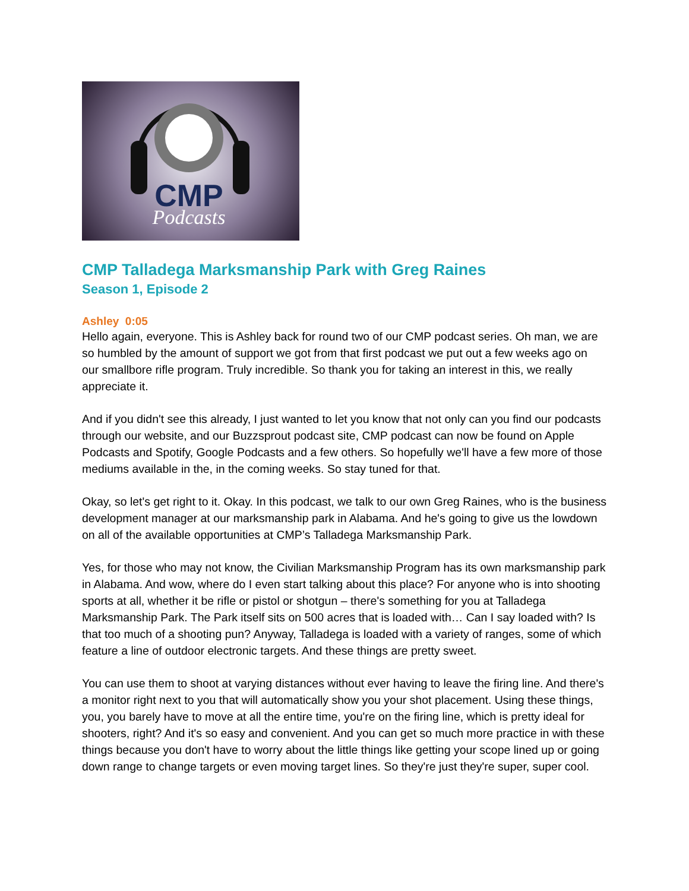CMP
Podcasts
CMP Talladega Marksmanship Park with Greg Raines
Season 1, Episode 2
Ashley 0:05
Hello again, everyone. This is Ashley back for round two of our CMP podcast series. Oh man, we are so humbled by the amount of support we got from that first podcast we put out a few weeks ago on our smallbore rifle program. Truly incredible. So thank you for taking an interest in this, we really appreciate it.
And if you didn't see this already, I just wanted to let you know that not only can you find our podcasts through our website, and our Buzzsprout podcast site, CMP podcast can now be found on Apple Podcasts and Spotify, Google Podcasts and a few others. So hopefully we'll have a few more of those mediums available in the, in the coming weeks. So stay tuned for that.
Okay, so let's get right to it. Okay. In this podcast, we talk to our own Greg Raines, who is the business development manager at our marksmanship park in Alabama. And he's going to give us the lowdown on all of the available opportunities at CMP’s Talladega Marksmanship Park.
Yes, for those who may not know, the Civilian Marksmanship Program has its own marksmanship park in Alabama. And wow, where do I even start talking about this place? For anyone who is into shooting sports at all, whether it be rifle or pistol or shotgun – there's something for you at Talladega Marksmanship Park. The Park itself sits on 500 acres that is loaded with… Can I say loaded with? Is that too much of a shooting pun? Anyway, Talladega is loaded with a variety of ranges, some of which feature a line of outdoor electronic targets. And these things are pretty sweet.
You can use them to shoot at varying distances without ever having to leave the firing line. And there's a monitor right next to you that will automatically show you your shot placement. Using these things, you, you barely have to move at all the entire time, you're on the firing line, which is pretty ideal for shooters, right? And it's so easy and convenient. And you can get so much more practice in with these things because you don't have to worry about the little things like getting your scope lined up or going down range to change targets or even moving target lines. So they're just they're super, super cool.